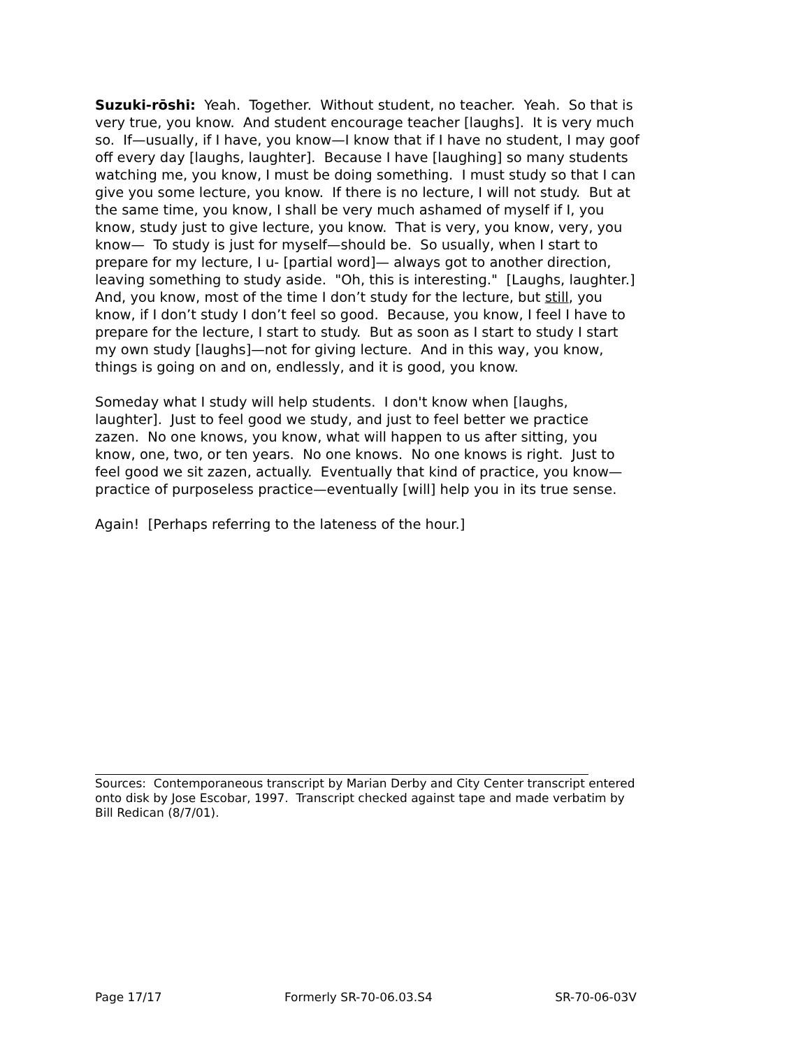Suzuki-rōshi: Yeah. Together. Without student, no teacher. Yeah. So that is very true, you know. And student encourage teacher [laughs]. It is very much so. If—usually, if I have, you know—I know that if I have no student, I may goof off every day [laughs, laughter]. Because I have [laughing] so many students watching me, you know, I must be doing something. I must study so that I can give you some lecture, you know. If there is no lecture, I will not study. But at the same time, you know, I shall be very much ashamed of myself if I, you know, study just to give lecture, you know. That is very, you know, very, you know— To study is just for myself—should be. So usually, when I start to prepare for my lecture, I u- [partial word]— always got to another direction, leaving something to study aside. "Oh, this is interesting." [Laughs, laughter.] And, you know, most of the time I don’t study for the lecture, but still, you know, if I don’t study I don’t feel so good. Because, you know, I feel I have to prepare for the lecture, I start to study. But as soon as I start to study I start my own study [laughs]—not for giving lecture. And in this way, you know, things is going on and on, endlessly, and it is good, you know.
Someday what I study will help students. I don't know when [laughs, laughter]. Just to feel good we study, and just to feel better we practice zazen. No one knows, you know, what will happen to us after sitting, you know, one, two, or ten years. No one knows. No one knows is right. Just to feel good we sit zazen, actually. Eventually that kind of practice, you know—practice of purposeless practice—eventually [will] help you in its true sense.
Again! [Perhaps referring to the lateness of the hour.]
Sources: Contemporaneous transcript by Marian Derby and City Center transcript entered onto disk by Jose Escobar, 1997. Transcript checked against tape and made verbatim by Bill Redican (8/7/01).
Page 17/17 Formerly SR-70-06.03.S4 SR-70-06-03V